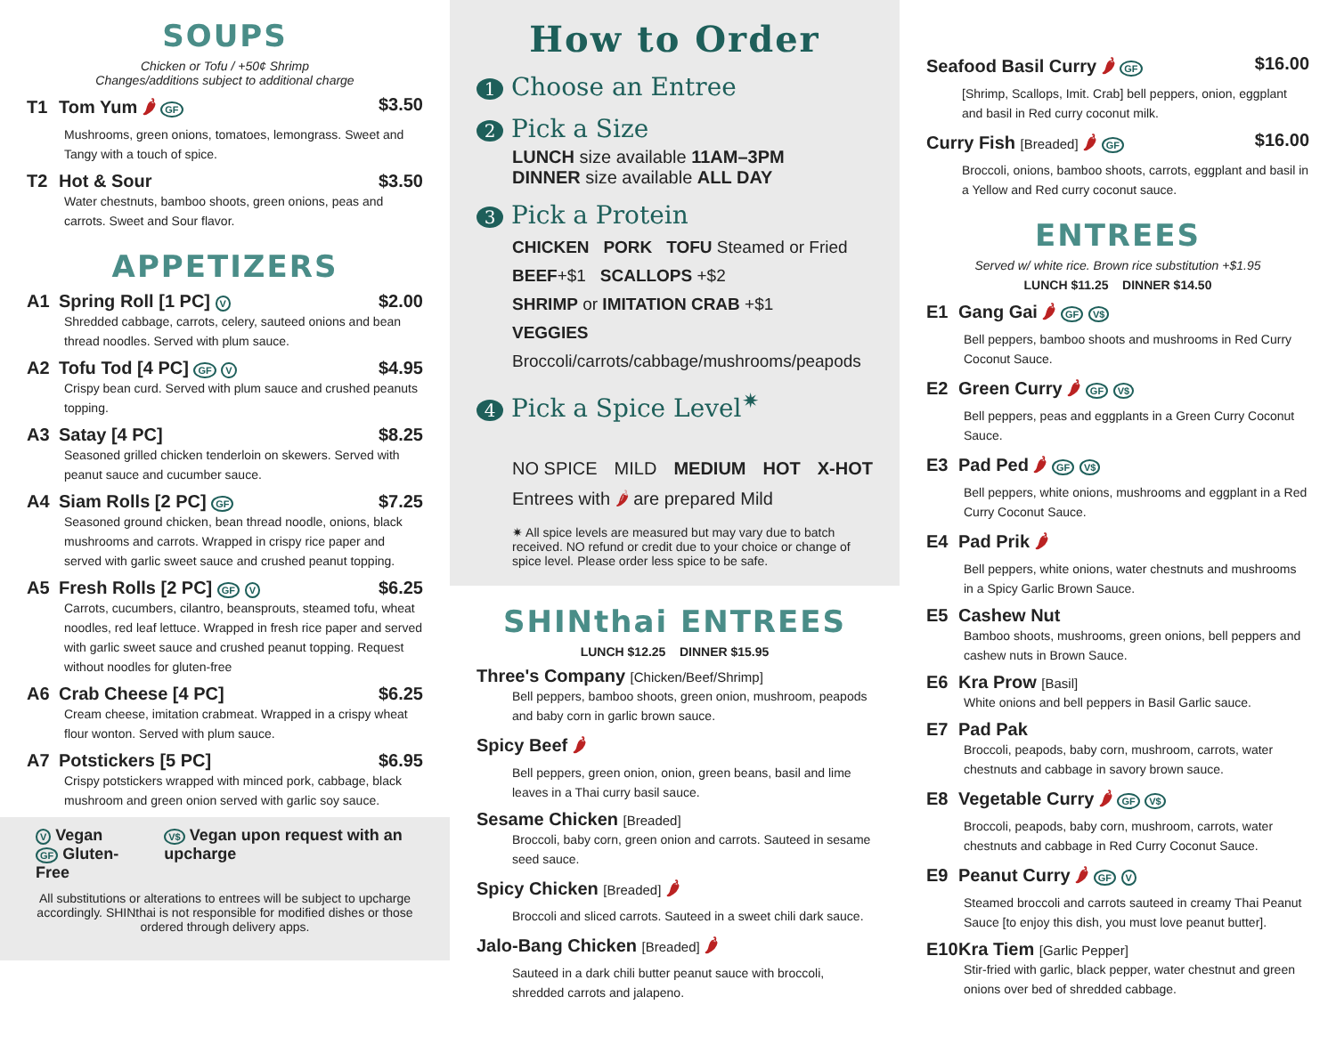SOUPS
Chicken or Tofu / +50¢ Shrimp
Changes/additions subject to additional charge
T1 Tom Yum 🌶 GF $3.50
Mushrooms, green onions, tomatoes, lemongrass. Sweet and Tangy with a touch of spice.
T2 Hot & Sour $3.50
Water chestnuts, bamboo shoots, green onions, peas and carrots. Sweet and Sour flavor.
APPETIZERS
A1 Spring Roll [1 PC] V $2.00
Shredded cabbage, carrots, celery, sauteed onions and bean thread noodles. Served with plum sauce.
A2 Tofu Tod [4 PC] GF V $4.95
Crispy bean curd. Served with plum sauce and crushed peanuts topping.
A3 Satay [4 PC] $8.25
Seasoned grilled chicken tenderloin on skewers. Served with peanut sauce and cucumber sauce.
A4 Siam Rolls [2 PC] GF $7.25
Seasoned ground chicken, bean thread noodle, onions, black mushrooms and carrots. Wrapped in crispy rice paper and served with garlic sweet sauce and crushed peanut topping.
A5 Fresh Rolls [2 PC] GF V $6.25
Carrots, cucumbers, cilantro, beansprouts, steamed tofu, wheat noodles, red leaf lettuce. Wrapped in fresh rice paper and served with garlic sweet sauce and crushed peanut topping. Request without noodles for gluten-free
A6 Crab Cheese [4 PC] $6.25
Cream cheese, imitation crabmeat. Wrapped in a crispy wheat flour wonton. Served with plum sauce.
A7 Potstickers [5 PC] $6.95
Crispy potstickers wrapped with minced pork, cabbage, black mushroom and green onion served with garlic soy sauce.
V Vegan
GF Gluten-Free
V$ Vegan upon request with an upcharge
All substitutions or alterations to entrees will be subject to upcharge accordingly. SHINthai is not responsible for modified dishes or those ordered through delivery apps.
How to Order
1 Choose an Entree
2 Pick a Size
LUNCH size available 11AM–3PM
DINNER size available ALL DAY
3 Pick a Protein
CHICKEN PORK TOFU Steamed or Fried
BEEF+$1 SCALLOPS +$2
SHRIMP or IMITATION CRAB +$1
VEGGIES Broccoli/carrots/cabbage/mushrooms/peapods
4 Pick a Spice Level<sup>✷</sup>
NO SPICE MILD MEDIUM HOT X-HOT
Entrees with 🌶 are prepared Mild
✷ All spice levels are measured but may vary due to batch received. NO refund or credit due to your choice or change of spice level. Please order less spice to be safe.
SHINthai ENTREES
LUNCH $12.25 DINNER $15.95
Three's Company [Chicken/Beef/Shrimp]
Bell peppers, bamboo shoots, green onion, mushroom, peapods and baby corn in garlic brown sauce.
Spicy Beef 🌶
Bell peppers, green onion, onion, green beans, basil and lime leaves in a Thai curry basil sauce.
Sesame Chicken [Breaded]
Broccoli, baby corn, green onion and carrots. Sauteed in sesame seed sauce.
Spicy Chicken [Breaded] 🌶
Broccoli and sliced carrots. Sauteed in a sweet chili dark sauce.
Jalo-Bang Chicken [Breaded] 🌶
Sauteed in a dark chili butter peanut sauce with broccoli, shredded carrots and jalapeno.
Seafood Basil Curry 🌶 GF $16.00
[Shrimp, Scallops, Imit. Crab] bell peppers, onion, eggplant and basil in Red curry coconut milk.
Curry Fish [Breaded] 🌶 GF $16.00
Broccoli, onions, bamboo shoots, carrots, eggplant and basil in a Yellow and Red curry coconut sauce.
ENTREES
Served w/ white rice. Brown rice substitution +$1.95
LUNCH $11.25 DINNER $14.50
E1 Gang Gai 🌶 GF V$
Bell peppers, bamboo shoots and mushrooms in Red Curry Coconut Sauce.
E2 Green Curry 🌶 GF V$
Bell peppers, peas and eggplants in a Green Curry Coconut Sauce.
E3 Pad Ped 🌶 GF V$
Bell peppers, white onions, mushrooms and eggplant in a Red Curry Coconut Sauce.
E4 Pad Prik 🌶
Bell peppers, white onions, water chestnuts and mushrooms in a Spicy Garlic Brown Sauce.
E5 Cashew Nut
Bamboo shoots, mushrooms, green onions, bell peppers and cashew nuts in Brown Sauce.
E6 Kra Prow [Basil]
White onions and bell peppers in Basil Garlic sauce.
E7 Pad Pak
Broccoli, peapods, baby corn, mushroom, carrots, water chestnuts and cabbage in savory brown sauce.
E8 Vegetable Curry 🌶 GF V$
Broccoli, peapods, baby corn, mushroom, carrots, water chestnuts and cabbage in Red Curry Coconut Sauce.
E9 Peanut Curry 🌶 GF V
Steamed broccoli and carrots sauteed in creamy Thai Peanut Sauce [to enjoy this dish, you must love peanut butter].
E10 Kra Tiem [Garlic Pepper]
Stir-fried with garlic, black pepper, water chestnut and green onions over bed of shredded cabbage.